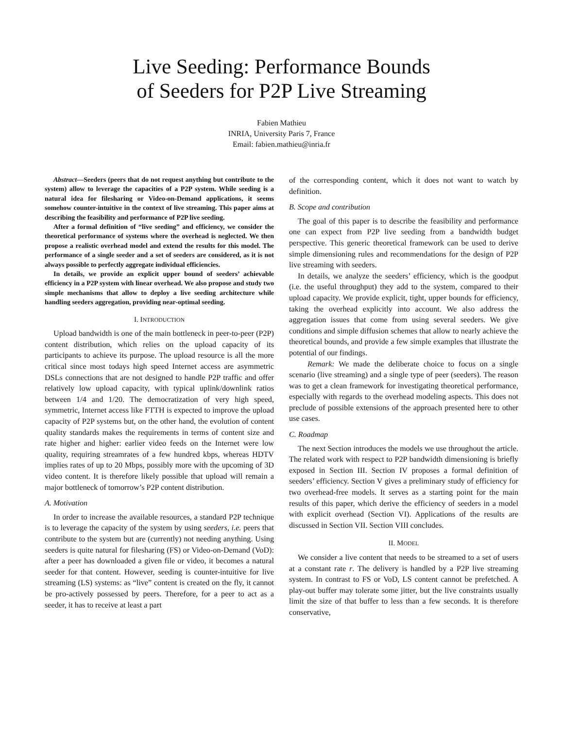Live Seeding: Performance Bounds
of Seeders for P2P Live Streaming
Fabien Mathieu
INRIA, University Paris 7, France
Email: fabien.mathieu@inria.fr
Abstract—Seeders (peers that do not request anything but contribute to the system) allow to leverage the capacities of a P2P system. While seeding is a natural idea for filesharing or Video-on-Demand applications, it seems somehow counter-intuitive in the context of live streaming. This paper aims at describing the feasibility and performance of P2P live seeding.
After a formal definition of “live seeding” and efficiency, we consider the theoretical performance of systems where the overhead is neglected. We then propose a realistic overhead model and extend the results for this model. The performance of a single seeder and a set of seeders are considered, as it is not always possible to perfectly aggregate individual efficiencies.
In details, we provide an explicit upper bound of seeders’ achievable efficiency in a P2P system with linear overhead. We also propose and study two simple mechanisms that allow to deploy a live seeding architecture while handling seeders aggregation, providing near-optimal seeding.
I. INTRODUCTION
Upload bandwidth is one of the main bottleneck in peer-to-peer (P2P) content distribution, which relies on the upload capacity of its participants to achieve its purpose. The upload resource is all the more critical since most todays high speed Internet access are asymmetric DSLs connections that are not designed to handle P2P traffic and offer relatively low upload capacity, with typical uplink/downlink ratios between 1/4 and 1/20. The democratization of very high speed, symmetric, Internet access like FTTH is expected to improve the upload capacity of P2P systems but, on the other hand, the evolution of content quality standards makes the requirements in terms of content size and rate higher and higher: earlier video feeds on the Internet were low quality, requiring streamrates of a few hundred kbps, whereas HDTV implies rates of up to 20 Mbps, possibly more with the upcoming of 3D video content. It is therefore likely possible that upload will remain a major bottleneck of tomorrow’s P2P content distribution.
A. Motivation
In order to increase the available resources, a standard P2P technique is to leverage the capacity of the system by using seeders, i.e. peers that contribute to the system but are (currently) not needing anything. Using seeders is quite natural for filesharing (FS) or Video-on-Demand (VoD): after a peer has downloaded a given file or video, it becomes a natural seeder for that content. However, seeding is counter-intuitive for live streaming (LS) systems: as “live” content is created on the fly, it cannot be pro-actively possessed by peers. Therefore, for a peer to act as a seeder, it has to receive at least a part
of the corresponding content, which it does not want to watch by definition.
B. Scope and contribution
The goal of this paper is to describe the feasibility and performance one can expect from P2P live seeding from a bandwidth budget perspective. This generic theoretical framework can be used to derive simple dimensioning rules and recommendations for the design of P2P live streaming with seeders.
In details, we analyze the seeders’ efficiency, which is the goodput (i.e. the useful throughput) they add to the system, compared to their upload capacity. We provide explicit, tight, upper bounds for efficiency, taking the overhead explicitly into account. We also address the aggregation issues that come from using several seeders. We give conditions and simple diffusion schemes that allow to nearly achieve the theoretical bounds, and provide a few simple examples that illustrate the potential of our findings.
Remark: We made the deliberate choice to focus on a single scenario (live streaming) and a single type of peer (seeders). The reason was to get a clean framework for investigating theoretical performance, especially with regards to the overhead modeling aspects. This does not preclude of possible extensions of the approach presented here to other use cases.
C. Roadmap
The next Section introduces the models we use throughout the article. The related work with respect to P2P bandwidth dimensioning is briefly exposed in Section III. Section IV proposes a formal definition of seeders’ efficiency. Section V gives a preliminary study of efficiency for two overhead-free models. It serves as a starting point for the main results of this paper, which derive the efficiency of seeders in a model with explicit overhead (Section VI). Applications of the results are discussed in Section VII. Section VIII concludes.
II. MODEL
We consider a live content that needs to be streamed to a set of users at a constant rate r. The delivery is handled by a P2P live streaming system. In contrast to FS or VoD, LS content cannot be prefetched. A play-out buffer may tolerate some jitter, but the live constraints usually limit the size of that buffer to less than a few seconds. It is therefore conservative,